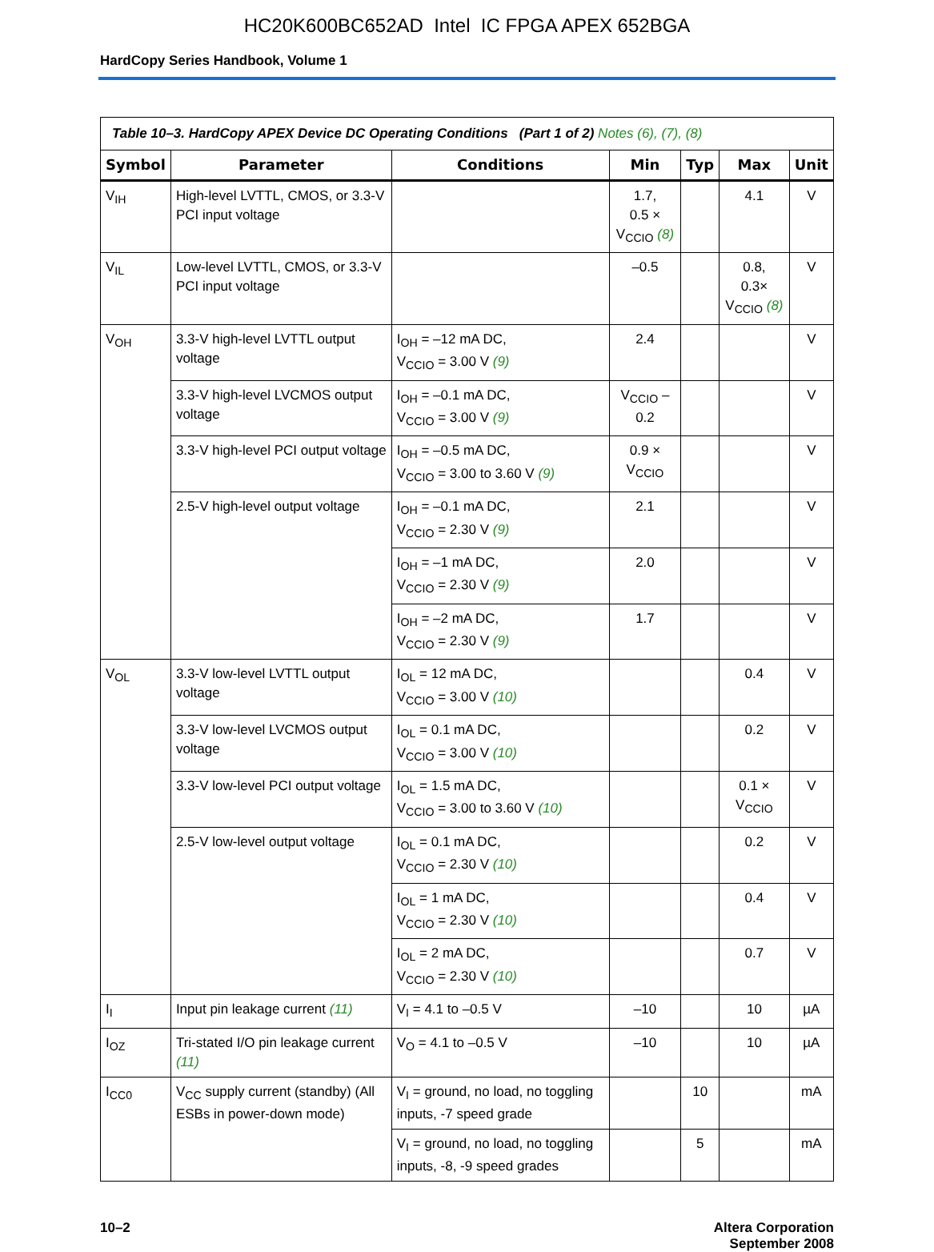HC20K600BC652AD Intel IC FPGA APEX 652BGA
HardCopy Series Handbook, Volume 1
| Table 10–3. HardCopy APEX Device DC Operating Conditions (Part 1 of 2) Notes (6), (7), (8) | | | | | | |
| Symbol | Parameter | Conditions | Min | Typ | Max | Unit |
| V<sub>IH</sub> | High-level LVTTL, CMOS, or 3.3-V PCI input voltage | | 1.7, 0.5 × V<sub>CCIO</sub> (8) | | 4.1 | V |
| V<sub>IL</sub> | Low-level LVTTL, CMOS, or 3.3-V PCI input voltage | | –0.5 | | 0.8, 0.3× V<sub>CCIO</sub> (8) | V |
| V<sub>OH</sub> | 3.3-V high-level LVTTL output voltage | I<sub>OH</sub> = –12 mA DC, V<sub>CCIO</sub> = 3.00 V (9) | 2.4 | | | V |
| | 3.3-V high-level LVCMOS output voltage | I<sub>OH</sub> = –0.1 mA DC, V<sub>CCIO</sub> = 3.00 V (9) | V<sub>CCIO</sub> – 0.2 | | | V |
| | 3.3-V high-level PCI output voltage | I<sub>OH</sub> = –0.5 mA DC, V<sub>CCIO</sub> = 3.00 to 3.60 V (9) | 0.9 × V<sub>CCIO</sub> | | | V |
| | 2.5-V high-level output voltage | I<sub>OH</sub> = –0.1 mA DC, V<sub>CCIO</sub> = 2.30 V (9) | 2.1 | | | V |
| | | I<sub>OH</sub> = –1 mA DC, V<sub>CCIO</sub> = 2.30 V (9) | 2.0 | | | V |
| | | I<sub>OH</sub> = –2 mA DC, V<sub>CCIO</sub> = 2.30 V (9) | 1.7 | | | V |
| V<sub>OL</sub> | 3.3-V low-level LVTTL output voltage | I<sub>OL</sub> = 12 mA DC, V<sub>CCIO</sub> = 3.00 V (10) | | | 0.4 | V |
| | 3.3-V low-level LVCMOS output voltage | I<sub>OL</sub> = 0.1 mA DC, V<sub>CCIO</sub> = 3.00 V (10) | | | 0.2 | V |
| | 3.3-V low-level PCI output voltage | I<sub>OL</sub> = 1.5 mA DC, V<sub>CCIO</sub> = 3.00 to 3.60 V (10) | | | 0.1 × V<sub>CCIO</sub> | V |
| | 2.5-V low-level output voltage | I<sub>OL</sub> = 0.1 mA DC, V<sub>CCIO</sub> = 2.30 V (10) | | | 0.2 | V |
| | | I<sub>OL</sub> = 1 mA DC, V<sub>CCIO</sub> = 2.30 V (10) | | | 0.4 | V |
| | | I<sub>OL</sub> = 2 mA DC, V<sub>CCIO</sub> = 2.30 V (10) | | | 0.7 | V |
| I<sub>I</sub> | Input pin leakage current (11) | V<sub>I</sub> = 4.1 to –0.5 V | –10 | | 10 | µA |
| I<sub>OZ</sub> | Tri-stated I/O pin leakage current (11) | V<sub>O</sub> = 4.1 to –0.5 V | –10 | | 10 | µA |
| I<sub>CC0</sub> | V<sub>CC</sub> supply current (standby) (All ESBs in power-down mode) | V<sub>I</sub> = ground, no load, no toggling inputs, -7 speed grade | | 10 | | mA |
| | | V<sub>I</sub> = ground, no load, no toggling inputs, -8, -9 speed grades | | 5 | | mA |
10–2 Altera Corporation
September 2008